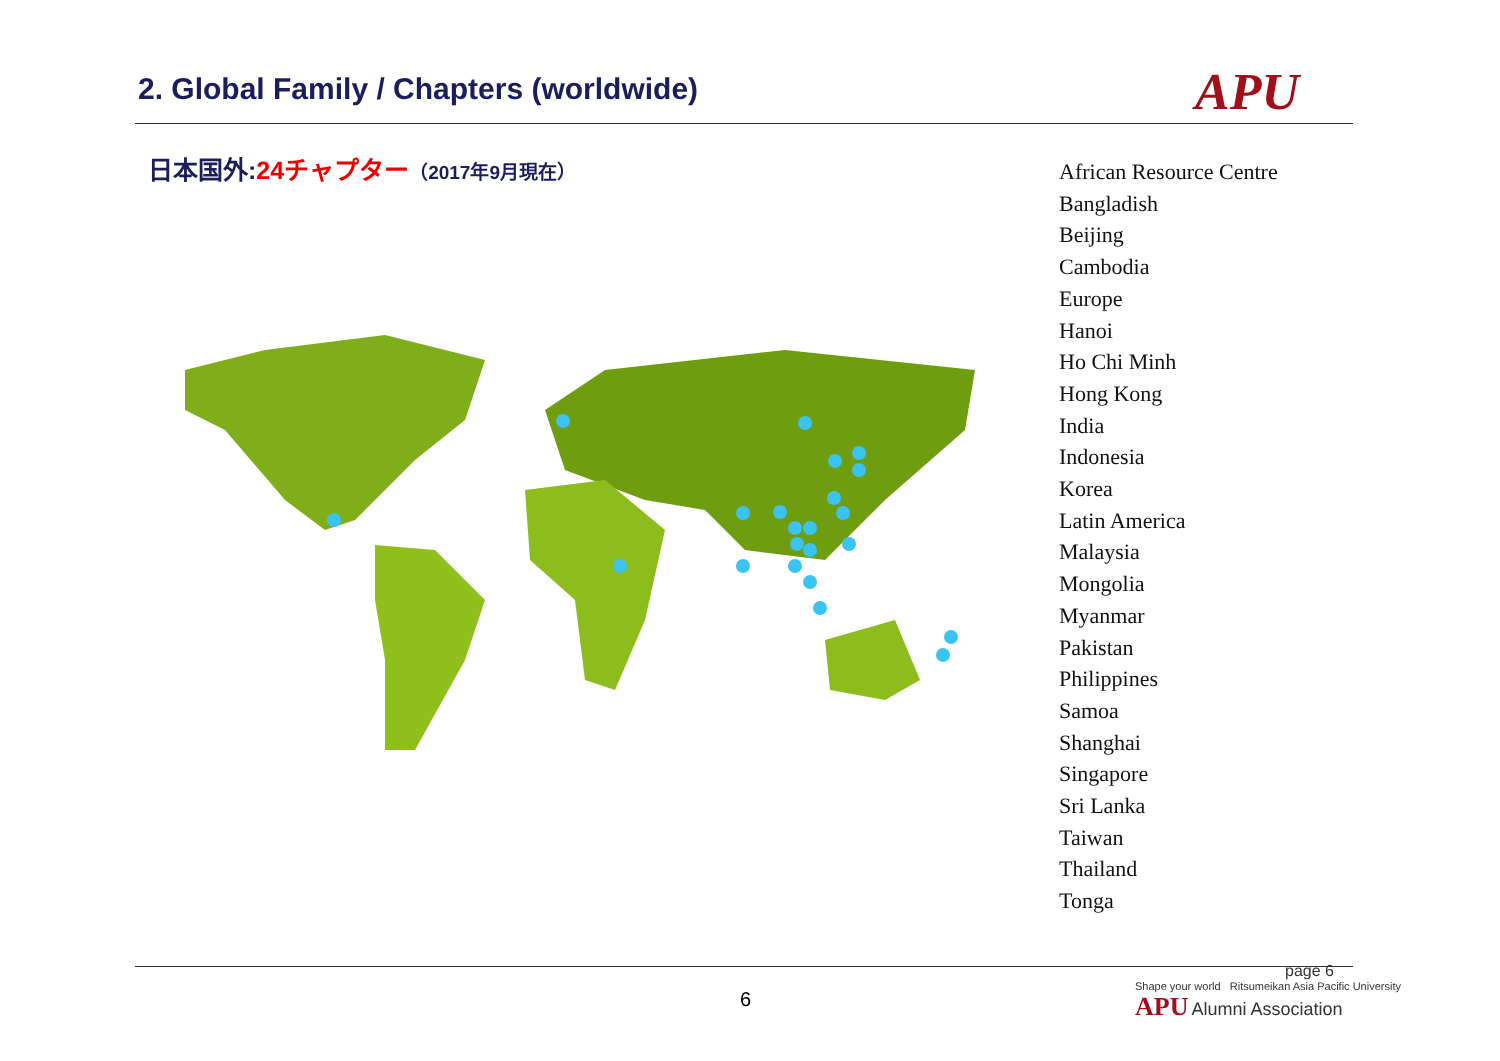2. Global Family / Chapters (worldwide)
APU
日本国外:24チャプター（2017年9月現在）
African Resource Centre
Bangladish
Beijing
Cambodia
Europe
Hanoi
Ho Chi Minh
Hong Kong
India
Indonesia
Korea
Latin America
Malaysia
Mongolia
Myanmar
Pakistan
Philippines
Samoa
Shanghai
Singapore
Sri Lanka
Taiwan
Thailand
Tonga
6
page 6
Shape your world Ritsumeikan Asia Pacific University
APU Alumni Association